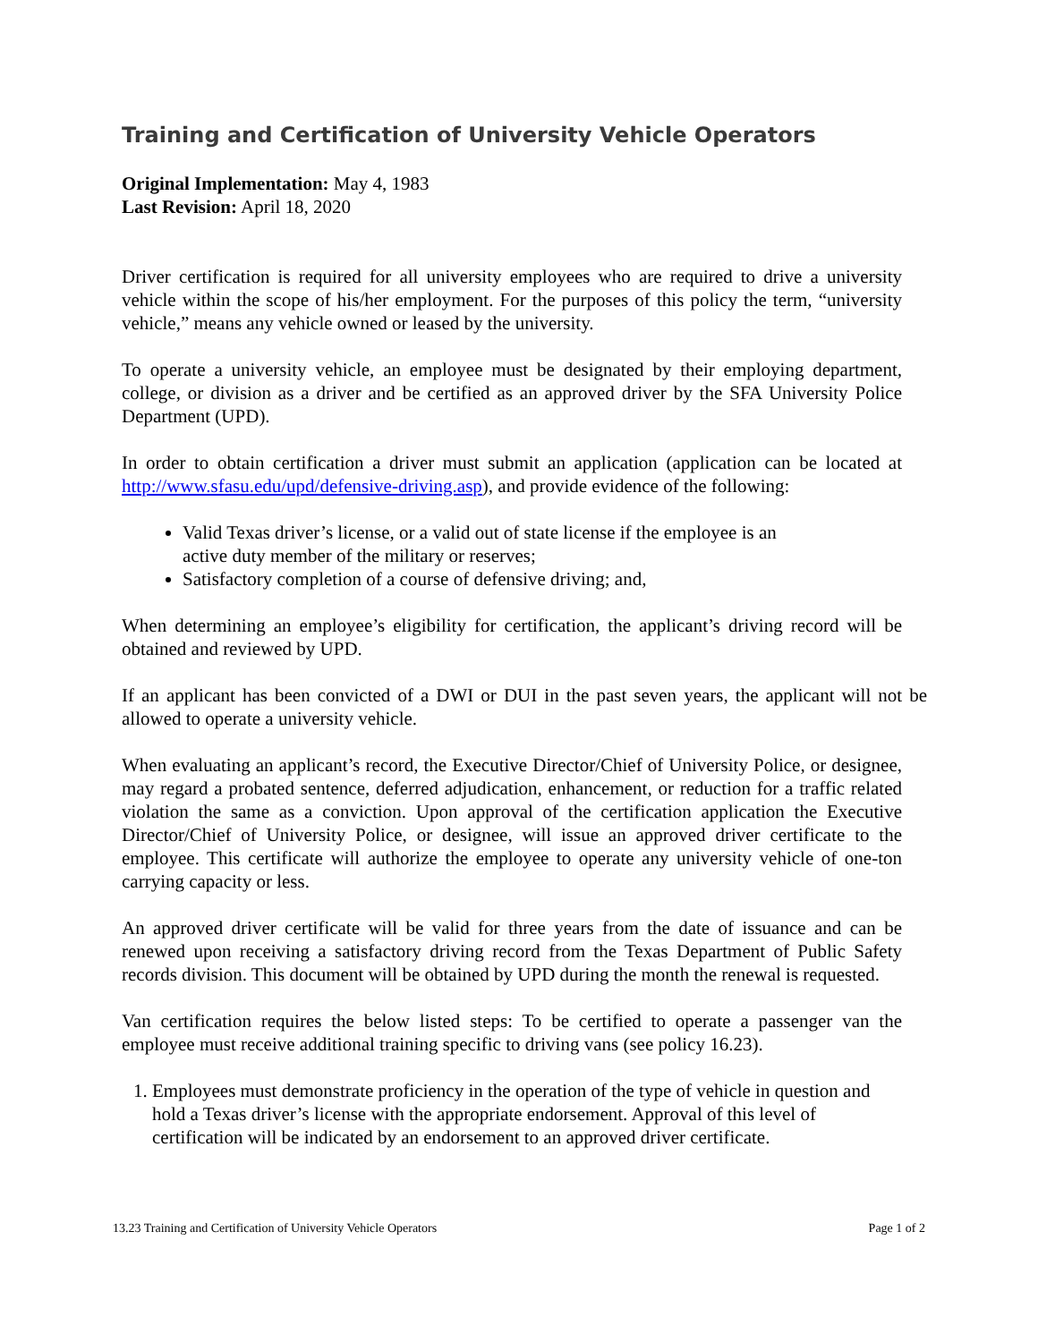Training and Certification of University Vehicle Operators
Original Implementation: May 4, 1983
Last Revision: April 18, 2020
Driver certification is required for all university employees who are required to drive a university vehicle within the scope of his/her employment. For the purposes of this policy the term, “university vehicle,” means any vehicle owned or leased by the university.
To operate a university vehicle, an employee must be designated by their employing department, college, or division as a driver and be certified as an approved driver by the SFA University Police Department (UPD).
In order to obtain certification a driver must submit an application (application can be located at http://www.sfasu.edu/upd/defensive-driving.asp), and provide evidence of the following:
Valid Texas driver’s license, or a valid out of state license if the employee is an
active duty member of the military or reserves;
Satisfactory completion of a course of defensive driving; and,
When determining an employee’s eligibility for certification, the applicant’s driving record will be obtained and reviewed by UPD.
If an applicant has been convicted of a DWI or DUI in the past seven years, the applicant will not be allowed to operate a university vehicle.
When evaluating an applicant’s record, the Executive Director/Chief of University Police, or designee, may regard a probated sentence, deferred adjudication, enhancement, or reduction for a traffic related violation the same as a conviction. Upon approval of the certification application the Executive Director/Chief of University Police, or designee, will issue an approved driver certificate to the employee. This certificate will authorize the employee to operate any university vehicle of one-ton carrying capacity or less.
An approved driver certificate will be valid for three years from the date of issuance and can be renewed upon receiving a satisfactory driving record from the Texas Department of Public Safety records division. This document will be obtained by UPD during the month the renewal is requested.
Van certification requires the below listed steps: To be certified to operate a passenger van the employee must receive additional training specific to driving vans (see policy 16.23).
1. Employees must demonstrate proficiency in the operation of the type of vehicle in question and hold a Texas driver’s license with the appropriate endorsement. Approval of this level of certification will be indicated by an endorsement to an approved driver certificate.
13.23 Training and Certification of University Vehicle Operators Page 1 of 2